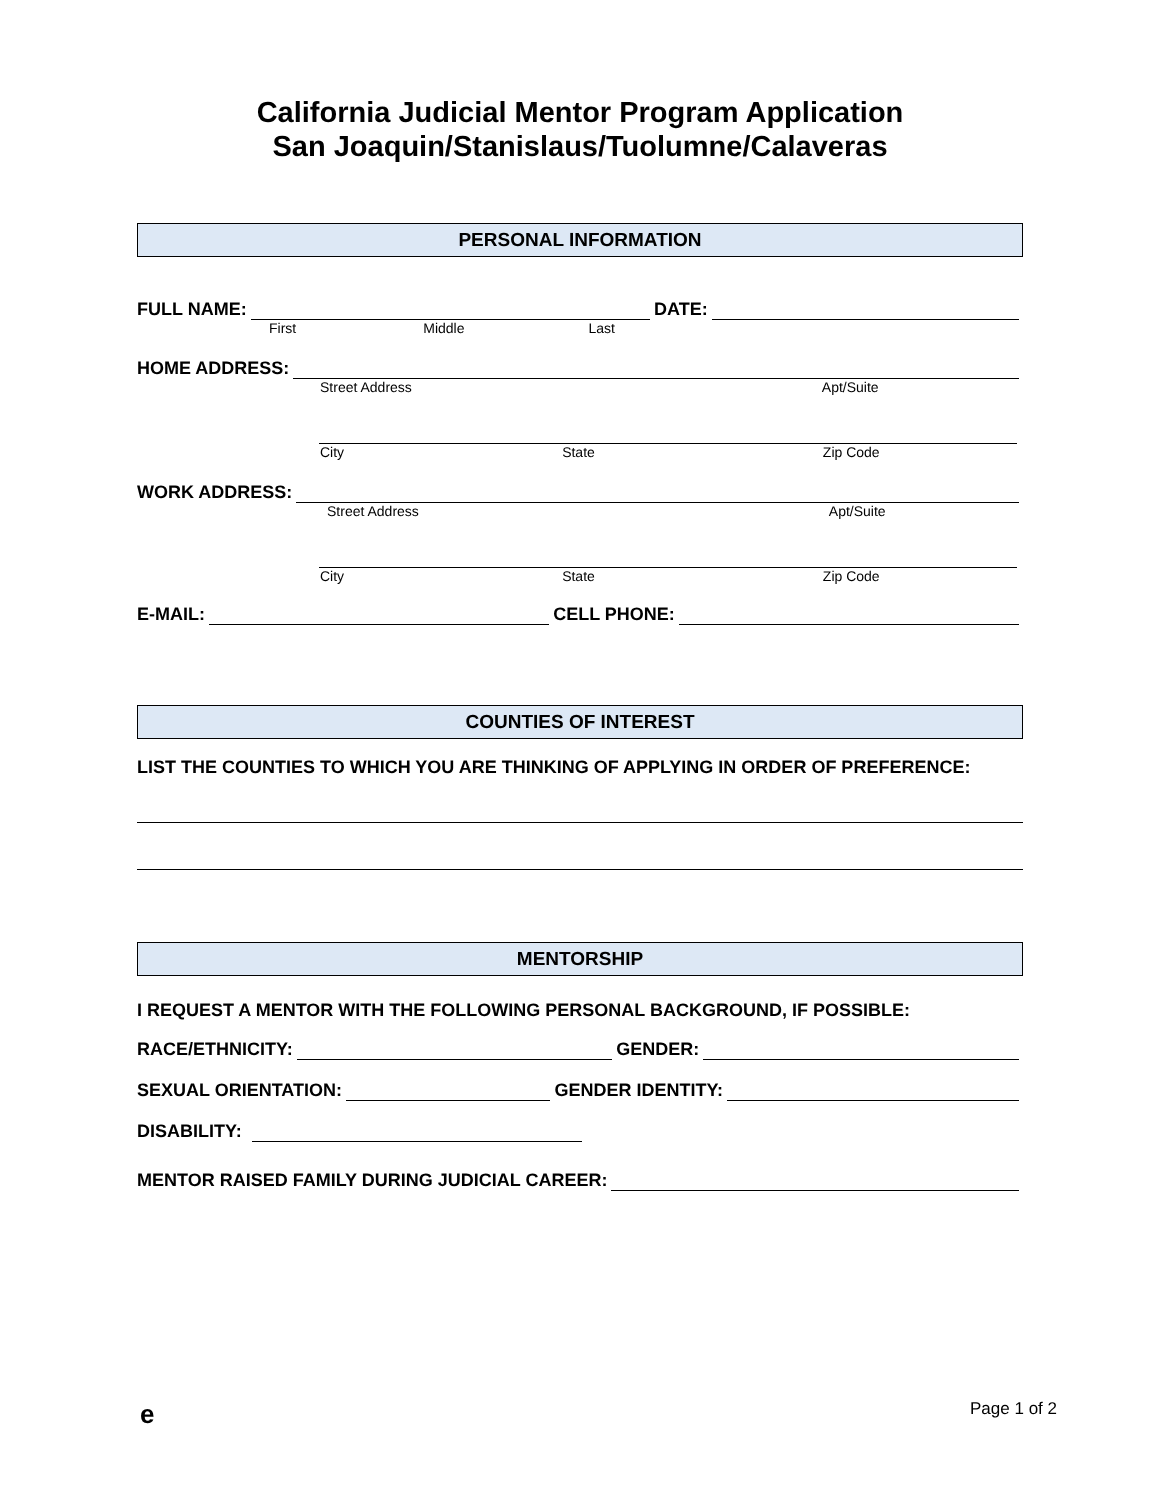California Judicial Mentor Program Application
San Joaquin/Stanislaus/Tuolumne/Calaveras
PERSONAL INFORMATION
FULL NAME: DATE:
First Middle Last
HOME ADDRESS:
Street Address Apt/Suite
City State Zip Code
WORK ADDRESS:
Street Address Apt/Suite
City State Zip Code
E-MAIL: CELL PHONE:
COUNTIES OF INTEREST
LIST THE COUNTIES TO WHICH YOU ARE THINKING OF APPLYING IN ORDER OF PREFERENCE:
MENTORSHIP
I REQUEST A MENTOR WITH THE FOLLOWING PERSONAL BACKGROUND, IF POSSIBLE:
RACE/ETHNICITY: GENDER:
SEXUAL ORIENTATION: GENDER IDENTITY:
DISABILITY:
MENTOR RAISED FAMILY DURING JUDICIAL CAREER:
e Page 1 of 2